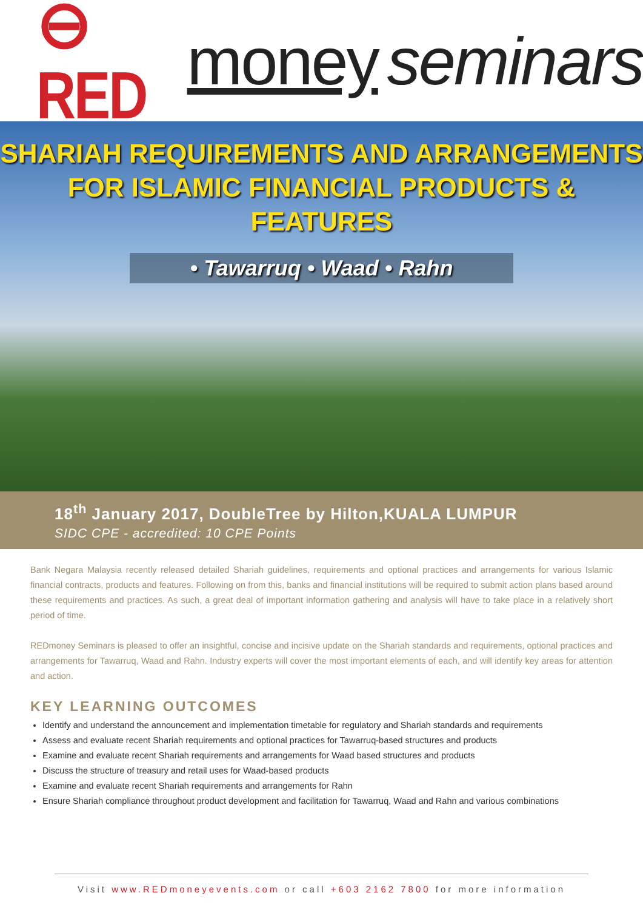⊖ RED money seminars
SHARIAH REQUIREMENTS AND ARRANGEMENTS
FOR ISLAMIC FINANCIAL PRODUCTS & FEATURES
• Tawarruq • Waad • Rahn
18<sup>th</sup> January 2017, DoubleTree by Hilton,KUALA LUMPUR
SIDC CPE - accredited: 10 CPE Points
Bank Negara Malaysia recently released detailed Shariah guidelines, requirements and optional practices and arrangements for various Islamic financial contracts, products and features. Following on from this, banks and financial institutions will be required to submit action plans based around these requirements and practices. As such, a great deal of important information gathering and analysis will have to take place in a relatively short period of time.
REDmoney Seminars is pleased to offer an insightful, concise and incisive update on the Shariah standards and requirements, optional practices and arrangements for Tawarruq, Waad and Rahn. Industry experts will cover the most important elements of each, and will identify key areas for attention and action.
KEY LEARNING OUTCOMES
Identify and understand the announcement and implementation timetable for regulatory and Shariah standards and requirements
Assess and evaluate recent Shariah requirements and optional practices for Tawarruq-based structures and products
Examine and evaluate recent Shariah requirements and arrangements for Waad based structures and products
Discuss the structure of treasury and retail uses for Waad-based products
Examine and evaluate recent Shariah requirements and arrangements for Rahn
Ensure Shariah compliance throughout product development and facilitation for Tawarruq, Waad and Rahn and various combinations
Visit www.REDmoneyevents.com or call +603 2162 7800 for more information